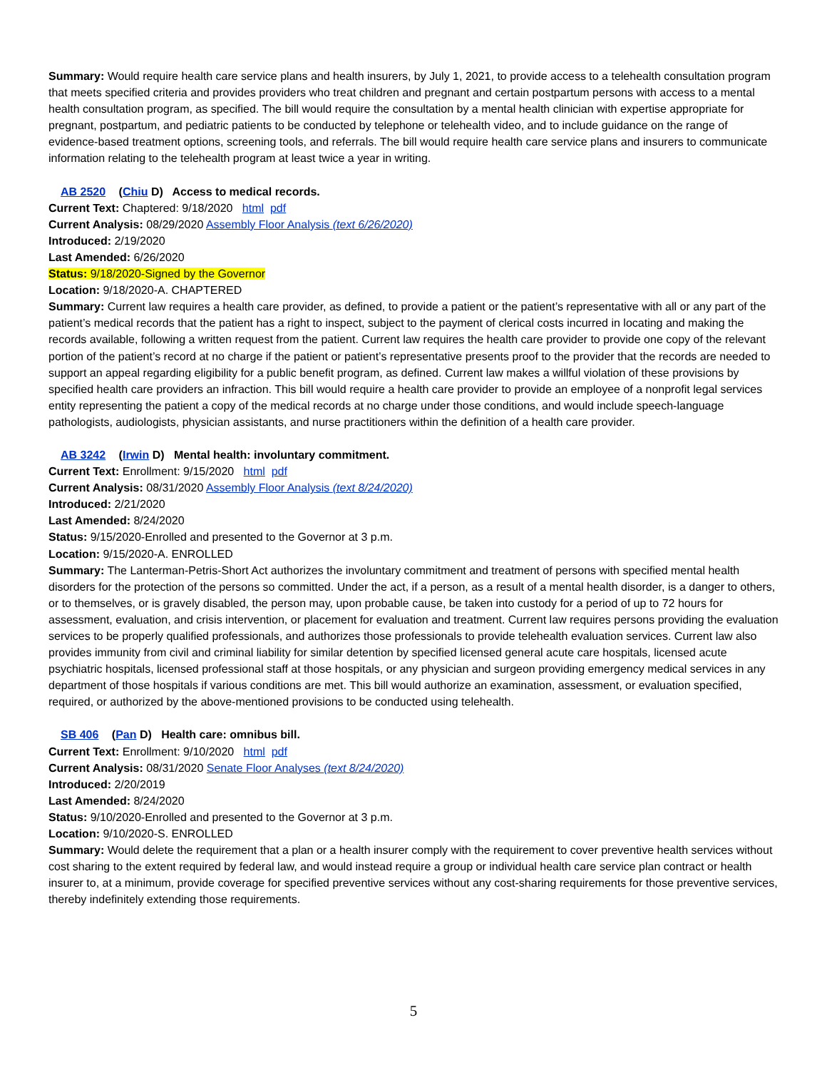Summary: Would require health care service plans and health insurers, by July 1, 2021, to provide access to a telehealth consultation program that meets specified criteria and provides providers who treat children and pregnant and certain postpartum persons with access to a mental health consultation program, as specified. The bill would require the consultation by a mental health clinician with expertise appropriate for pregnant, postpartum, and pediatric patients to be conducted by telephone or telehealth video, and to include guidance on the range of evidence-based treatment options, screening tools, and referrals. The bill would require health care service plans and insurers to communicate information relating to the telehealth program at least twice a year in writing.
AB 2520 (Chiu D) Access to medical records.
Current Text: Chaptered: 9/18/2020 html pdf
Current Analysis: 08/29/2020 Assembly Floor Analysis (text 6/26/2020)
Introduced: 2/19/2020
Last Amended: 6/26/2020
Status: 9/18/2020-Signed by the Governor
Location: 9/18/2020-A. CHAPTERED
Summary: Current law requires a health care provider, as defined, to provide a patient or the patient’s representative with all or any part of the patient’s medical records that the patient has a right to inspect, subject to the payment of clerical costs incurred in locating and making the records available, following a written request from the patient. Current law requires the health care provider to provide one copy of the relevant portion of the patient’s record at no charge if the patient or patient’s representative presents proof to the provider that the records are needed to support an appeal regarding eligibility for a public benefit program, as defined. Current law makes a willful violation of these provisions by specified health care providers an infraction. This bill would require a health care provider to provide an employee of a nonprofit legal services entity representing the patient a copy of the medical records at no charge under those conditions, and would include speech-language pathologists, audiologists, physician assistants, and nurse practitioners within the definition of a health care provider.
AB 3242 (Irwin D) Mental health: involuntary commitment.
Current Text: Enrollment: 9/15/2020 html pdf
Current Analysis: 08/31/2020 Assembly Floor Analysis (text 8/24/2020)
Introduced: 2/21/2020
Last Amended: 8/24/2020
Status: 9/15/2020-Enrolled and presented to the Governor at 3 p.m.
Location: 9/15/2020-A. ENROLLED
Summary: The Lanterman-Petris-Short Act authorizes the involuntary commitment and treatment of persons with specified mental health disorders for the protection of the persons so committed. Under the act, if a person, as a result of a mental health disorder, is a danger to others, or to themselves, or is gravely disabled, the person may, upon probable cause, be taken into custody for a period of up to 72 hours for assessment, evaluation, and crisis intervention, or placement for evaluation and treatment. Current law requires persons providing the evaluation services to be properly qualified professionals, and authorizes those professionals to provide telehealth evaluation services. Current law also provides immunity from civil and criminal liability for similar detention by specified licensed general acute care hospitals, licensed acute psychiatric hospitals, licensed professional staff at those hospitals, or any physician and surgeon providing emergency medical services in any department of those hospitals if various conditions are met. This bill would authorize an examination, assessment, or evaluation specified, required, or authorized by the above-mentioned provisions to be conducted using telehealth.
SB 406 (Pan D) Health care: omnibus bill.
Current Text: Enrollment: 9/10/2020 html pdf
Current Analysis: 08/31/2020 Senate Floor Analyses (text 8/24/2020)
Introduced: 2/20/2019
Last Amended: 8/24/2020
Status: 9/10/2020-Enrolled and presented to the Governor at 3 p.m.
Location: 9/10/2020-S. ENROLLED
Summary: Would delete the requirement that a plan or a health insurer comply with the requirement to cover preventive health services without cost sharing to the extent required by federal law, and would instead require a group or individual health care service plan contract or health insurer to, at a minimum, provide coverage for specified preventive services without any cost-sharing requirements for those preventive services, thereby indefinitely extending those requirements.
5